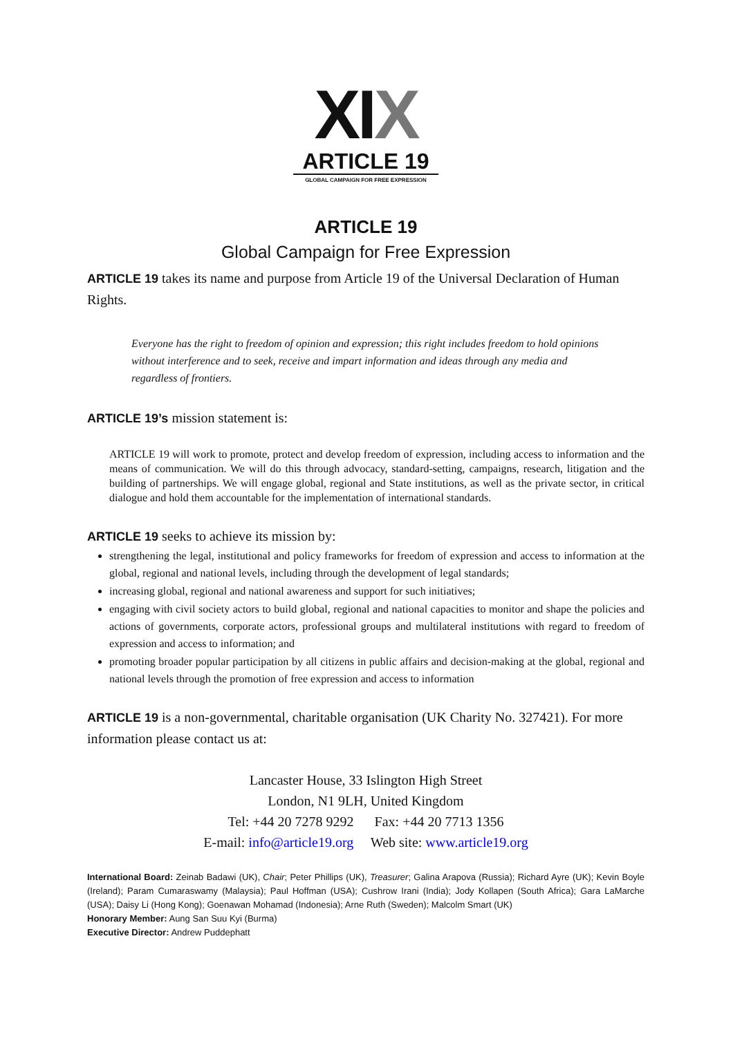XIX
ARTICLE 19
GLOBAL CAMPAIGN FOR FREE EXPRESSION
ARTICLE 19
Global Campaign for Free Expression
ARTICLE 19 takes its name and purpose from Article 19 of the Universal Declaration of Human Rights.
Everyone has the right to freedom of opinion and expression; this right includes freedom to hold opinions without interference and to seek, receive and impart information and ideas through any media and regardless of frontiers.
ARTICLE 19’s mission statement is:
ARTICLE 19 will work to promote, protect and develop freedom of expression, including access to information and the means of communication. We will do this through advocacy, standard-setting, campaigns, research, litigation and the building of partnerships. We will engage global, regional and State institutions, as well as the private sector, in critical dialogue and hold them accountable for the implementation of international standards.
ARTICLE 19 seeks to achieve its mission by:
strengthening the legal, institutional and policy frameworks for freedom of expression and access to information at the global, regional and national levels, including through the development of legal standards;
increasing global, regional and national awareness and support for such initiatives;
engaging with civil society actors to build global, regional and national capacities to monitor and shape the policies and actions of governments, corporate actors, professional groups and multilateral institutions with regard to freedom of expression and access to information; and
promoting broader popular participation by all citizens in public affairs and decision-making at the global, regional and national levels through the promotion of free expression and access to information
ARTICLE 19 is a non-governmental, charitable organisation (UK Charity No. 327421). For more information please contact us at:
Lancaster House, 33 Islington High Street
London, N1 9LH, United Kingdom
Tel: +44 20 7278 9292 Fax: +44 20 7713 1356
E-mail: info@article19.org Web site: www.article19.org
International Board: Zeinab Badawi (UK), Chair; Peter Phillips (UK), Treasurer; Galina Arapova (Russia); Richard Ayre (UK); Kevin Boyle (Ireland); Param Cumaraswamy (Malaysia); Paul Hoffman (USA); Cushrow Irani (India); Jody Kollapen (South Africa); Gara LaMarche (USA); Daisy Li (Hong Kong); Goenawan Mohamad (Indonesia); Arne Ruth (Sweden); Malcolm Smart (UK)
Honorary Member: Aung San Suu Kyi (Burma)
Executive Director: Andrew Puddephatt